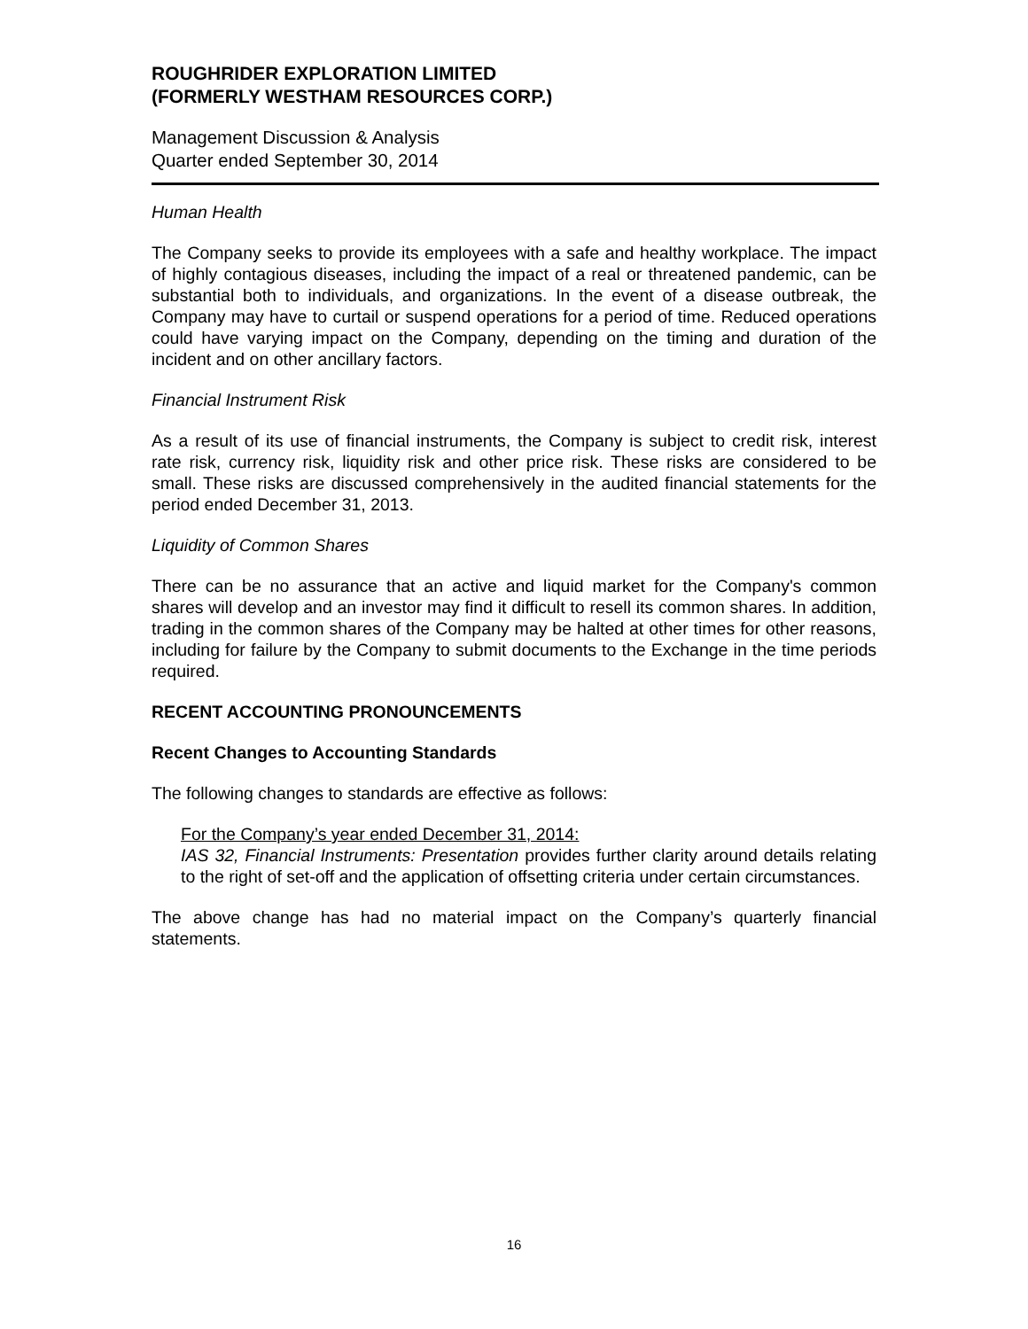ROUGHRIDER EXPLORATION LIMITED
(FORMERLY WESTHAM RESOURCES CORP.)
Management Discussion & Analysis
Quarter ended September 30, 2014
Human Health
The Company seeks to provide its employees with a safe and healthy workplace. The impact of highly contagious diseases, including the impact of a real or threatened pandemic, can be substantial both to individuals, and organizations. In the event of a disease outbreak, the Company may have to curtail or suspend operations for a period of time. Reduced operations could have varying impact on the Company, depending on the timing and duration of the incident and on other ancillary factors.
Financial Instrument Risk
As a result of its use of financial instruments, the Company is subject to credit risk, interest rate risk, currency risk, liquidity risk and other price risk. These risks are considered to be small. These risks are discussed comprehensively in the audited financial statements for the period ended December 31, 2013.
Liquidity of Common Shares
There can be no assurance that an active and liquid market for the Company's common shares will develop and an investor may find it difficult to resell its common shares. In addition, trading in the common shares of the Company may be halted at other times for other reasons, including for failure by the Company to submit documents to the Exchange in the time periods required.
RECENT ACCOUNTING PRONOUNCEMENTS
Recent Changes to Accounting Standards
The following changes to standards are effective as follows:
For the Company’s year ended December 31, 2014:
IAS 32, Financial Instruments: Presentation provides further clarity around details relating to the right of set-off and the application of offsetting criteria under certain circumstances.
The above change has had no material impact on the Company’s quarterly financial statements.
16